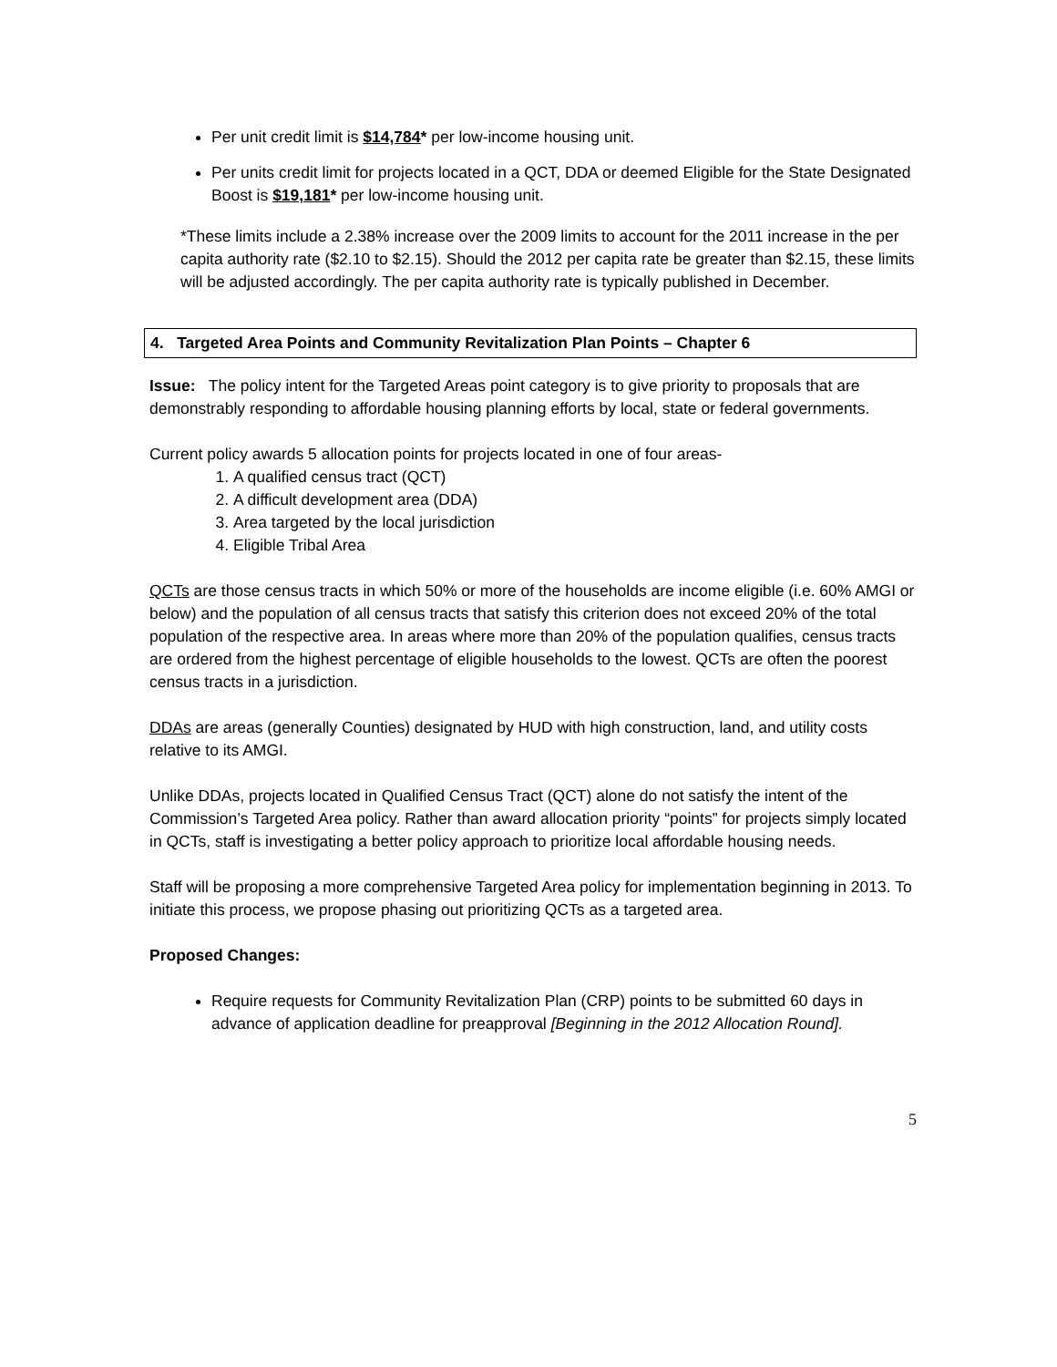Per unit credit limit is $14,784* per low-income housing unit.
Per units credit limit for projects located in a QCT, DDA or deemed Eligible for the State Designated Boost is $19,181* per low-income housing unit.
*These limits include a 2.38% increase over the 2009 limits to account for the 2011 increase in the per capita authority rate ($2.10 to $2.15). Should the 2012 per capita rate be greater than $2.15, these limits will be adjusted accordingly. The per capita authority rate is typically published in December.
4. Targeted Area Points and Community Revitalization Plan Points – Chapter 6
Issue: The policy intent for the Targeted Areas point category is to give priority to proposals that are demonstrably responding to affordable housing planning efforts by local, state or federal governments.
Current policy awards 5 allocation points for projects located in one of four areas-
1. A qualified census tract (QCT)
2. A difficult development area (DDA)
3. Area targeted by the local jurisdiction
4. Eligible Tribal Area
QCTs are those census tracts in which 50% or more of the households are income eligible (i.e. 60% AMGI or below) and the population of all census tracts that satisfy this criterion does not exceed 20% of the total population of the respective area. In areas where more than 20% of the population qualifies, census tracts are ordered from the highest percentage of eligible households to the lowest. QCTs are often the poorest census tracts in a jurisdiction.
DDAs are areas (generally Counties) designated by HUD with high construction, land, and utility costs relative to its AMGI.
Unlike DDAs, projects located in Qualified Census Tract (QCT) alone do not satisfy the intent of the Commission’s Targeted Area policy. Rather than award allocation priority “points” for projects simply located in QCTs, staff is investigating a better policy approach to prioritize local affordable housing needs.
Staff will be proposing a more comprehensive Targeted Area policy for implementation beginning in 2013. To initiate this process, we propose phasing out prioritizing QCTs as a targeted area.
Proposed Changes:
Require requests for Community Revitalization Plan (CRP) points to be submitted 60 days in advance of application deadline for preapproval [Beginning in the 2012 Allocation Round].
5